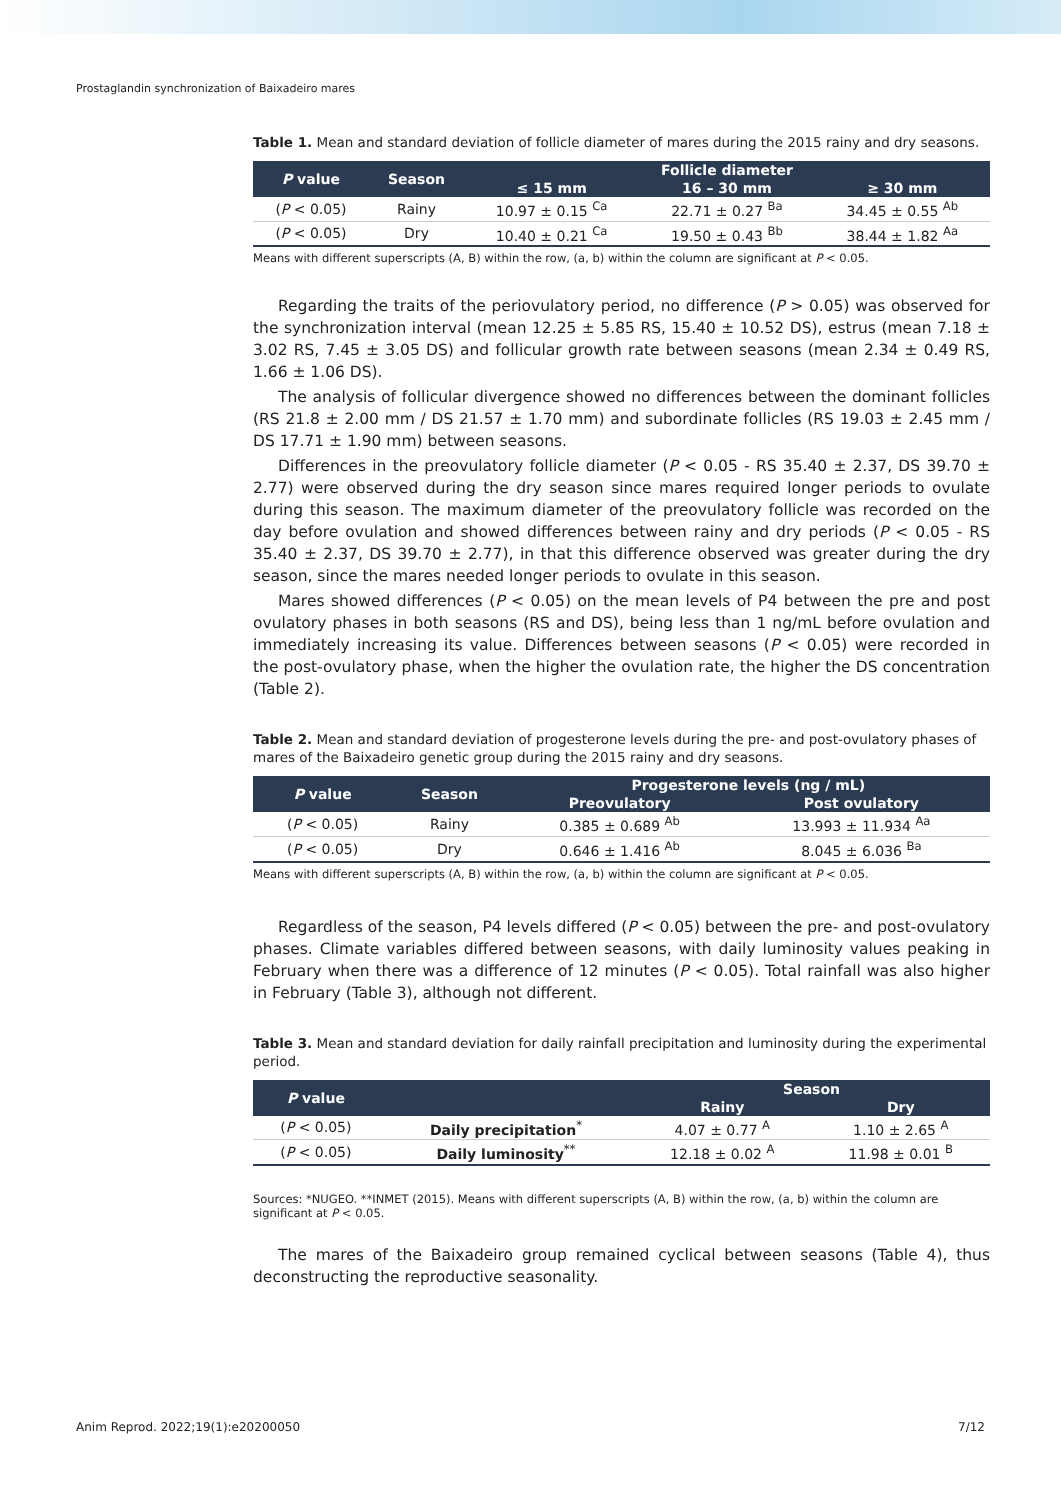Prostaglandin synchronization of Baixadeiro mares
Table 1. Mean and standard deviation of follicle diameter of mares during the 2015 rainy and dry seasons.
| P value | Season | Follicle diameter | | |
| --- | --- | --- | --- | --- |
| | | ≤ 15 mm | 16 – 30 mm | ≥ 30 mm |
| ( P < 0.05) | Rainy | 10.97 ± 0.15 <sup>Ca</sup> | 22.71 ± 0.27 <sup>Ba</sup> | 34.45 ± 0.55 <sup>Ab</sup> |
| ( P < 0.05) | Dry | 10.40 ± 0.21 <sup>Ca</sup> | 19.50 ± 0.43 <sup>Bb</sup> | 38.44 ± 1.82 <sup>Aa</sup> |
Means with different superscripts (A, B) within the row, (a, b) within the column are significant at P < 0.05.
Regarding the traits of the periovulatory period, no difference (P > 0.05) was observed for the synchronization interval (mean 12.25 ± 5.85 RS, 15.40 ± 10.52 DS), estrus (mean 7.18 ± 3.02 RS, 7.45 ± 3.05 DS) and follicular growth rate between seasons (mean 2.34 ± 0.49 RS, 1.66 ± 1.06 DS).
The analysis of follicular divergence showed no differences between the dominant follicles (RS 21.8 ± 2.00 mm / DS 21.57 ± 1.70 mm) and subordinate follicles (RS 19.03 ± 2.45 mm / DS 17.71 ± 1.90 mm) between seasons.
Differences in the preovulatory follicle diameter (P < 0.05 - RS 35.40 ± 2.37, DS 39.70 ± 2.77) were observed during the dry season since mares required longer periods to ovulate during this season. The maximum diameter of the preovulatory follicle was recorded on the day before ovulation and showed differences between rainy and dry periods (P < 0.05 - RS 35.40 ± 2.37, DS 39.70 ± 2.77), in that this difference observed was greater during the dry season, since the mares needed longer periods to ovulate in this season.
Mares showed differences (P < 0.05) on the mean levels of P4 between the pre and post ovulatory phases in both seasons (RS and DS), being less than 1 ng/mL before ovulation and immediately increasing its value. Differences between seasons (P < 0.05) were recorded in the post-ovulatory phase, when the higher the ovulation rate, the higher the DS concentration (Table 2).
Table 2. Mean and standard deviation of progesterone levels during the pre- and post-ovulatory phases of mares of the Baixadeiro genetic group during the 2015 rainy and dry seasons.
| P value | Season | Progesterone levels (ng / mL) | |
| --- | --- | --- | --- |
| | | Preovulatory | Post ovulatory |
| ( P < 0.05) | Rainy | 0.385 ± 0.689 <sup>Ab</sup> | 13.993 ± 11.934 <sup>Aa</sup> |
| ( P < 0.05) | Dry | 0.646 ± 1.416 <sup>Ab</sup> | 8.045 ± 6.036 <sup>Ba</sup> |
Means with different superscripts (A, B) within the row, (a, b) within the column are significant at P < 0.05.
Regardless of the season, P4 levels differed (P < 0.05) between the pre- and post-ovulatory phases. Climate variables differed between seasons, with daily luminosity values peaking in February when there was a difference of 12 minutes (P < 0.05). Total rainfall was also higher in February (Table 3), although not different.
Table 3. Mean and standard deviation for daily rainfall precipitation and luminosity during the experimental period.
| P value | | Season | |
| --- | --- | --- | --- |
| | | Rainy | Dry |
| ( P < 0.05) | Daily precipitation<sup>*</sup> | 4.07 ± 0.77 <sup>A</sup> | 1.10 ± 2.65 <sup>A</sup> |
| ( P < 0.05) | Daily luminosity<sup>**</sup> | 12.18 ± 0.02 <sup>A</sup> | 11.98 ± 0.01 <sup>B</sup> |
Sources: *NUGEO. **INMET (2015). Means with different superscripts (A, B) within the row, (a, b) within the column are significant at P < 0.05.
The mares of the Baixadeiro group remained cyclical between seasons (Table 4), thus deconstructing the reproductive seasonality.
Anim Reprod. 2022;19(1):e20200050 7/12